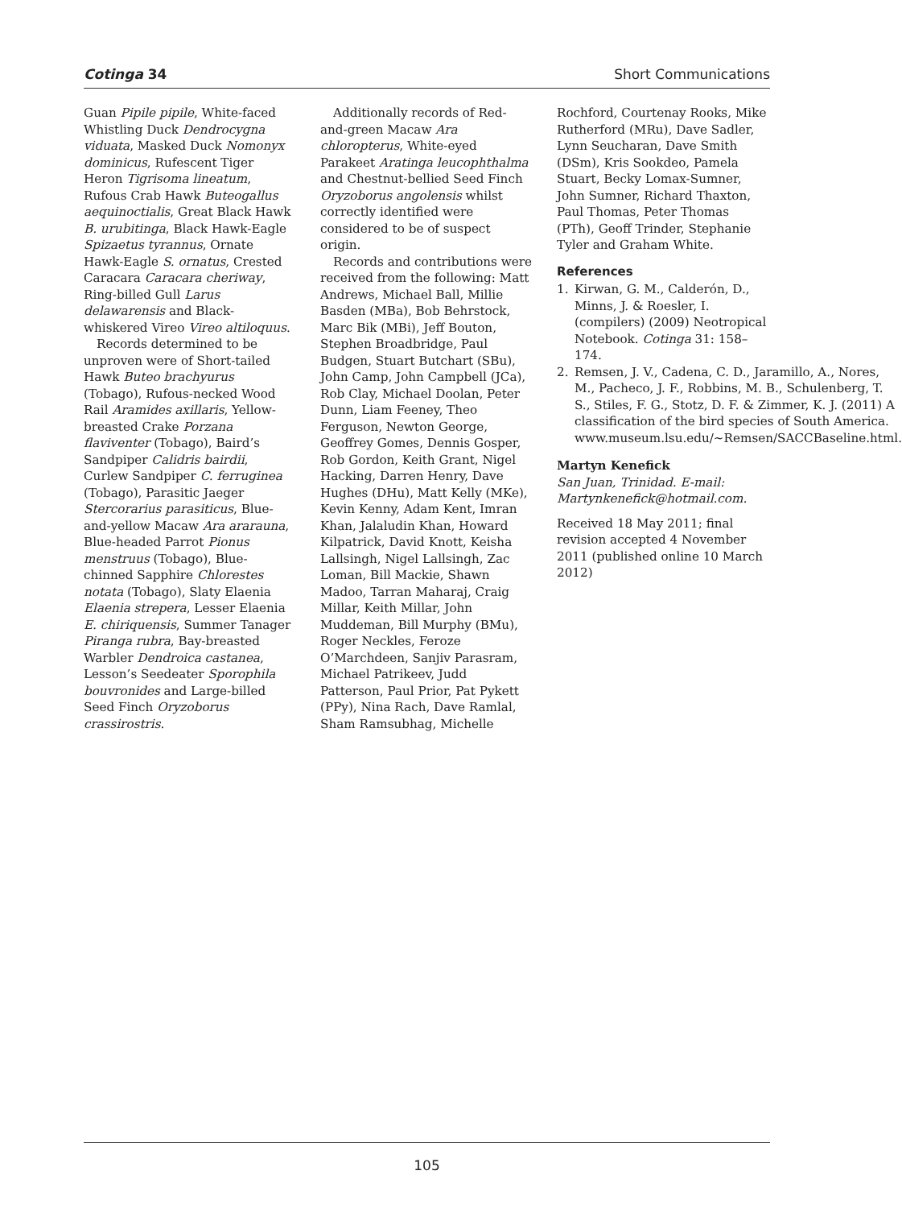Cotinga 34 Short Communications
Guan Pipile pipile, White-faced Whistling Duck Dendrocygna viduata, Masked Duck Nomonyx dominicus, Rufescent Tiger Heron Tigrisoma lineatum, Rufous Crab Hawk Buteogallus aequinoctialis, Great Black Hawk B. urubitinga, Black Hawk-Eagle Spizaetus tyrannus, Ornate Hawk-Eagle S. ornatus, Crested Caracara Caracara cheriway, Ring-billed Gull Larus delawarensis and Black-whiskered Vireo Vireo altiloquus.
Records determined to be unproven were of Short-tailed Hawk Buteo brachyurus (Tobago), Rufous-necked Wood Rail Aramides axillaris, Yellow-breasted Crake Porzana flaviventer (Tobago), Baird’s Sandpiper Calidris bairdii, Curlew Sandpiper C. ferruginea (Tobago), Parasitic Jaeger Stercorarius parasiticus, Blue-and-yellow Macaw Ara ararauna, Blue-headed Parrot Pionus menstruus (Tobago), Blue-chinned Sapphire Chlorestes notata (Tobago), Slaty Elaenia Elaenia strepera, Lesser Elaenia E. chiriquensis, Summer Tanager Piranga rubra, Bay-breasted Warbler Dendroica castanea, Lesson’s Seedeater Sporophila bouvronides and Large-billed Seed Finch Oryzoborus crassirostris.
Additionally records of Red-and-green Macaw Ara chloropterus, White-eyed Parakeet Aratinga leucophthalma and Chestnut-bellied Seed Finch Oryzoborus angolensis whilst correctly identified were considered to be of suspect origin.
Records and contributions were received from the following: Matt Andrews, Michael Ball, Millie Basden (MBa), Bob Behrstock, Marc Bik (MBi), Jeff Bouton, Stephen Broadbridge, Paul Budgen, Stuart Butchart (SBu), John Camp, John Campbell (JCa), Rob Clay, Michael Doolan, Peter Dunn, Liam Feeney, Theo Ferguson, Newton George, Geoffrey Gomes, Dennis Gosper, Rob Gordon, Keith Grant, Nigel Hacking, Darren Henry, Dave Hughes (DHu), Matt Kelly (MKe), Kevin Kenny, Adam Kent, Imran Khan, Jalaludin Khan, Howard Kilpatrick, David Knott, Keisha Lallsingh, Nigel Lallsingh, Zac Loman, Bill Mackie, Shawn Madoo, Tarran Maharaj, Craig Millar, Keith Millar, John Muddeman, Bill Murphy (BMu), Roger Neckles, Feroze O’Marchdeen, Sanjiv Parasram, Michael Patrikeev, Judd Patterson, Paul Prior, Pat Pykett (PPy), Nina Rach, Dave Ramlal, Sham Ramsubhag, Michelle
Rochford, Courtenay Rooks, Mike Rutherford (MRu), Dave Sadler, Lynn Seucharan, Dave Smith (DSm), Kris Sookdeo, Pamela Stuart, Becky Lomax-Sumner, John Sumner, Richard Thaxton, Paul Thomas, Peter Thomas (PTh), Geoff Trinder, Stephanie Tyler and Graham White.
References
1. Kirwan, G. M., Calderón, D., Minns, J. & Roesler, I. (compilers) (2009) Neotropical Notebook. Cotinga 31: 158–174.
2. Remsen, J. V., Cadena, C. D., Jaramillo, A., Nores, M., Pacheco, J. F., Robbins, M. B., Schulenberg, T. S., Stiles, F. G., Stotz, D. F. & Zimmer, K. J. (2011) A classification of the bird species of South America. www.museum.lsu.edu/~Remsen/SACCBaseline.html.
Martyn Kenefick
San Juan, Trinidad. E-mail: Martynkenefick@hotmail.com.
Received 18 May 2011; final revision accepted 4 November 2011 (published online 10 March 2012)
105